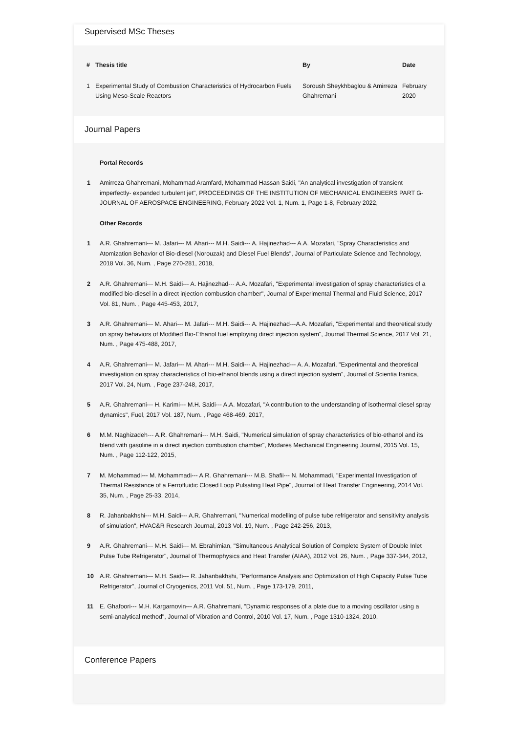Supervised MSc Theses
| # | Thesis title | By | Date |
| --- | --- | --- | --- |
| 1 | Experimental Study of Combustion Characteristics of Hydrocarbon Fuels Using Meso-Scale Reactors | Soroush Sheykhbaglou & Amirreza Ghahremani | February 2020 |
Journal Papers
Portal Records
1 Amirreza Ghahremani, Mohammad Aramfard, Mohammad Hassan Saidi, "An analytical investigation of transient imperfectly- expanded turbulent jet", PROCEEDINGS OF THE INSTITUTION OF MECHANICAL ENGINEERS PART G-JOURNAL OF AEROSPACE ENGINEERING, February 2022 Vol. 1, Num. 1, Page 1-8, February 2022,
Other Records
1 A.R. Ghahremani--- M. Jafari--- M. Ahari--- M.H. Saidi--- A. Hajinezhad--- A.A. Mozafari, "Spray Characteristics and Atomization Behavior of Bio-diesel (Norouzak) and Diesel Fuel Blends", Journal of Particulate Science and Technology, 2018 Vol. 36, Num. , Page 270-281, 2018,
2 A.R. Ghahremani--- M.H. Saidi--- A. Hajinezhad--- A.A. Mozafari, "Experimental investigation of spray characteristics of a modified bio-diesel in a direct injection combustion chamber", Journal of Experimental Thermal and Fluid Science, 2017 Vol. 81, Num. , Page 445-453, 2017,
3 A.R. Ghahremani--- M. Ahari--- M. Jafari--- M.H. Saidi--- A. Hajinezhad---A.A. Mozafari, "Experimental and theoretical study on spray behaviors of Modified Bio-Ethanol fuel employing direct injection system", Journal Thermal Science, 2017 Vol. 21, Num. , Page 475-488, 2017,
4 A.R. Ghahremani--- M. Jafari--- M. Ahari--- M.H. Saidi--- A. Hajinezhad--- A. A. Mozafari, "Experimental and theoretical investigation on spray characteristics of bio-ethanol blends using a direct injection system", Journal of Scientia Iranica, 2017 Vol. 24, Num. , Page 237-248, 2017,
5 A.R. Ghahremani--- H. Karimi--- M.H. Saidi--- A.A. Mozafari, "A contribution to the understanding of isothermal diesel spray dynamics", Fuel, 2017 Vol. 187, Num. , Page 468-469, 2017,
6 M.M. Naghizadeh--- A.R. Ghahremani--- M.H. Saidi, "Numerical simulation of spray characteristics of bio-ethanol and its blend with gasoline in a direct injection combustion chamber", Modares Mechanical Engineering Journal, 2015 Vol. 15, Num. , Page 112-122, 2015,
7 M. Mohammadi--- M. Mohammadi--- A.R. Ghahremani--- M.B. Shafii--- N. Mohammadi, "Experimental Investigation of Thermal Resistance of a Ferrofluidic Closed Loop Pulsating Heat Pipe", Journal of Heat Transfer Engineering, 2014 Vol. 35, Num. , Page 25-33, 2014,
8 R. Jahanbakhshi--- M.H. Saidi--- A.R. Ghahremani, "Numerical modelling of pulse tube refrigerator and sensitivity analysis of simulation", HVAC&R Research Journal, 2013 Vol. 19, Num. , Page 242-256, 2013,
9 A.R. Ghahremani--- M.H. Saidi--- M. Ebrahimian, "Simultaneous Analytical Solution of Complete System of Double Inlet Pulse Tube Refrigerator", Journal of Thermophysics and Heat Transfer (AIAA), 2012 Vol. 26, Num. , Page 337-344, 2012,
10 A.R. Ghahremani--- M.H. Saidi--- R. Jahanbakhshi, "Performance Analysis and Optimization of High Capacity Pulse Tube Refrigerator", Journal of Cryogenics, 2011 Vol. 51, Num. , Page 173-179, 2011,
11 E. Ghafoori--- M.H. Kargarnovin--- A.R. Ghahremani, "Dynamic responses of a plate due to a moving oscillator using a semi-analytical method", Journal of Vibration and Control, 2010 Vol. 17, Num. , Page 1310-1324, 2010,
Conference Papers